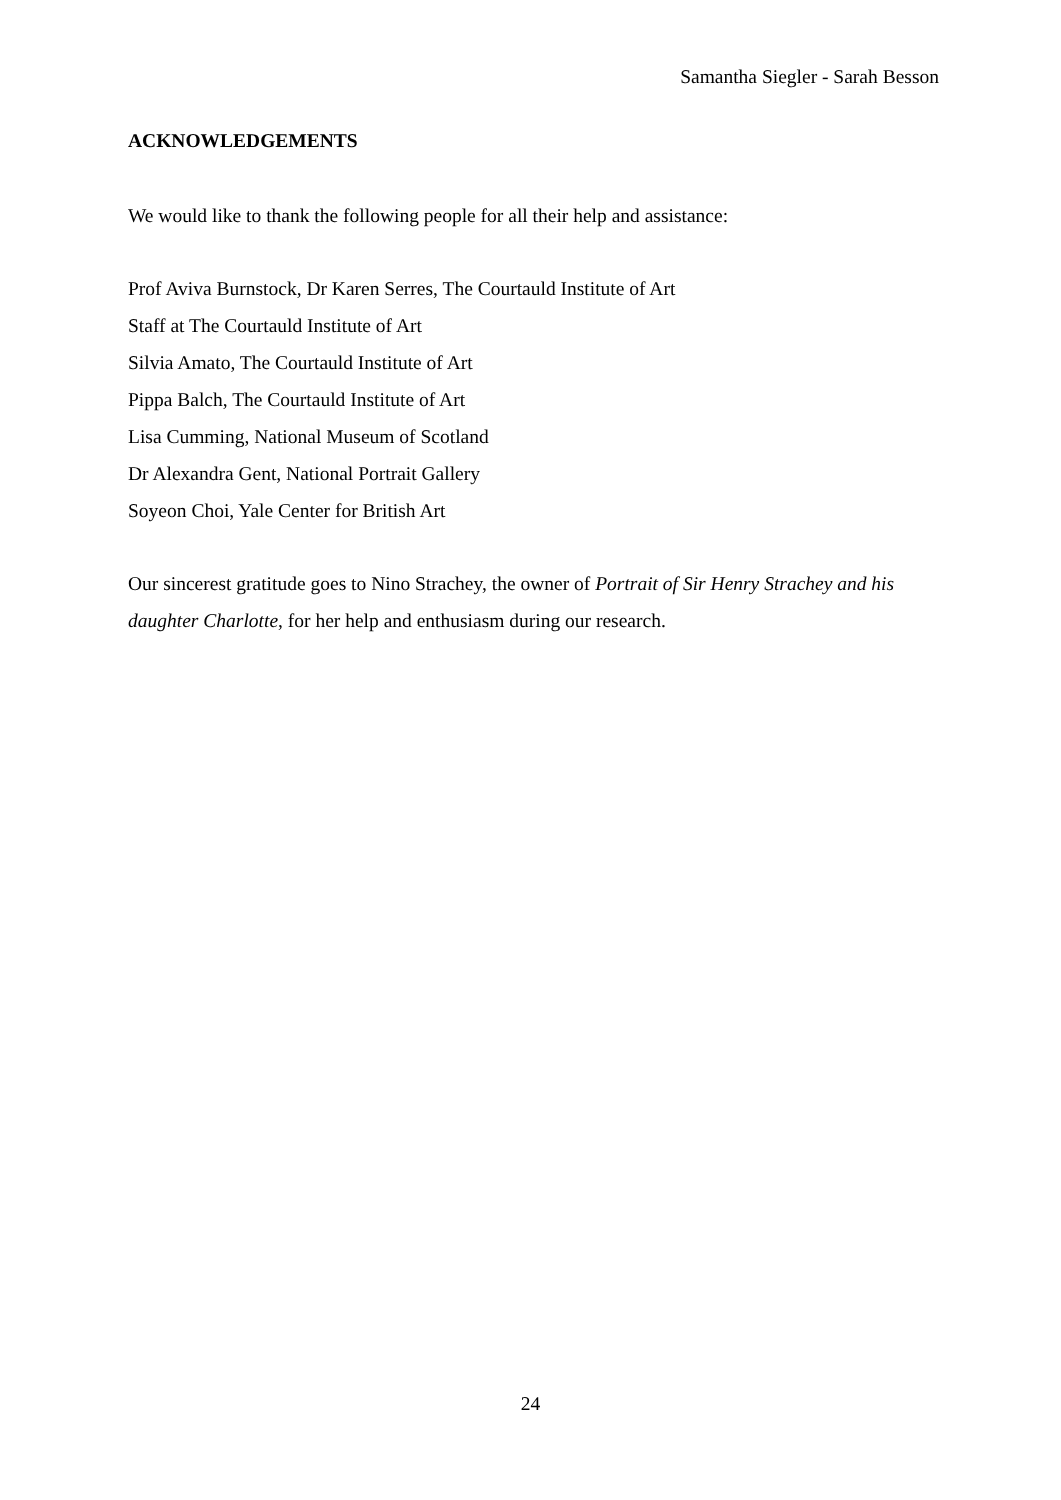Samantha Siegler - Sarah Besson
ACKNOWLEDGEMENTS
We would like to thank the following people for all their help and assistance:
Prof Aviva Burnstock, Dr Karen Serres, The Courtauld Institute of Art
Staff at The Courtauld Institute of Art
Silvia Amato, The Courtauld Institute of Art
Pippa Balch, The Courtauld Institute of Art
Lisa Cumming, National Museum of Scotland
Dr Alexandra Gent, National Portrait Gallery
Soyeon Choi, Yale Center for British Art
Our sincerest gratitude goes to Nino Strachey, the owner of Portrait of Sir Henry Strachey and his daughter Charlotte, for her help and enthusiasm during our research.
24